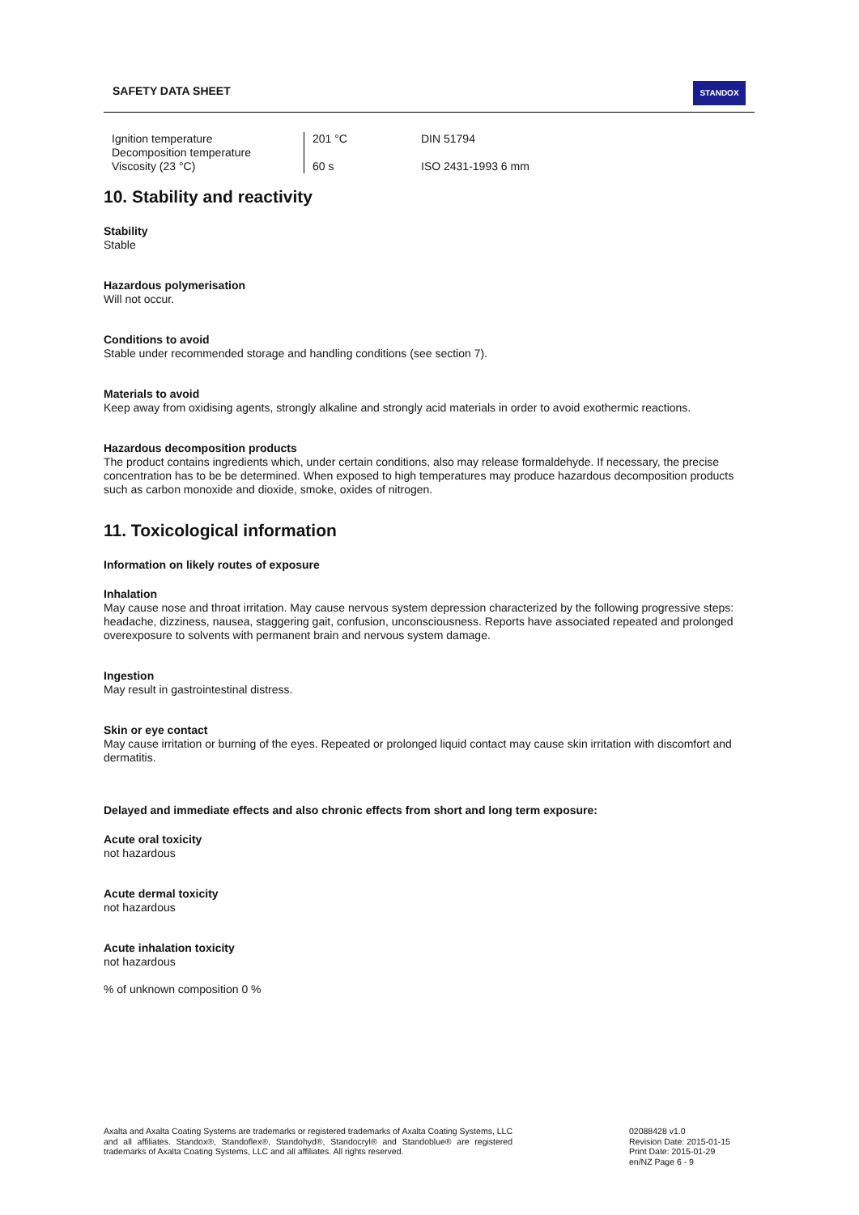SAFETY DATA SHEET STANDOX
| Ignition temperature | 201 °C | DIN 51794 |
| Decomposition temperature | | |
| Viscosity (23 °C) | 60 s | ISO 2431-1993 6 mm |
10. Stability and reactivity
Stability
Stable
Hazardous polymerisation
Will not occur.
Conditions to avoid
Stable under recommended storage and handling conditions (see section 7).
Materials to avoid
Keep away from oxidising agents, strongly alkaline and strongly acid materials in order to avoid exothermic reactions.
Hazardous decomposition products
The product contains ingredients which, under certain conditions, also may release formaldehyde. If necessary, the precise concentration has to be be determined. When exposed to high temperatures may produce hazardous decomposition products such as carbon monoxide and dioxide, smoke, oxides of nitrogen.
11. Toxicological information
Information on likely routes of exposure
Inhalation
May cause nose and throat irritation. May cause nervous system depression characterized by the following progressive steps: headache, dizziness, nausea, staggering gait, confusion, unconsciousness. Reports have associated repeated and prolonged overexposure to solvents with permanent brain and nervous system damage.
Ingestion
May result in gastrointestinal distress.
Skin or eye contact
May cause irritation or burning of the eyes. Repeated or prolonged liquid contact may cause skin irritation with discomfort and dermatitis.
Delayed and immediate effects and also chronic effects from short and long term exposure:
Acute oral toxicity
not hazardous
Acute dermal toxicity
not hazardous
Acute inhalation toxicity
not hazardous
% of unknown composition 0 %
Axalta and Axalta Coating Systems are trademarks or registered trademarks of Axalta Coating Systems, LLC and all affiliates. Standox®, Standoflex®, Standohyd®, Standocryl® and Standoblue® are registered trademarks of Axalta Coating Systems, LLC and all affiliates. All rights reserved.
02088428 v1.0
Revision Date: 2015-01-15
Print Date: 2015-01-29
en/NZ Page 6 - 9